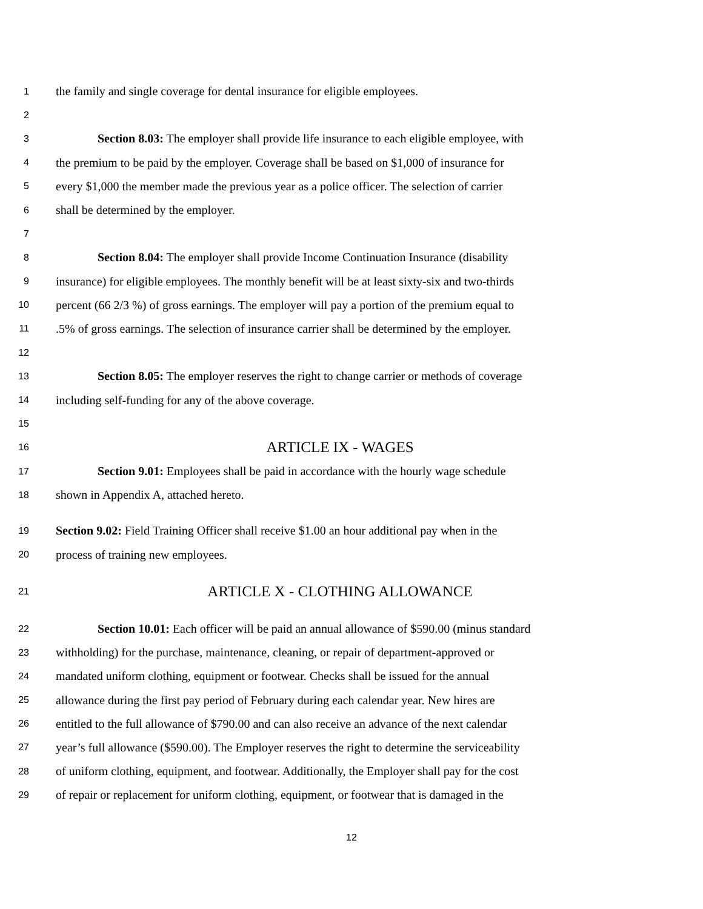1 the family and single coverage for dental insurance for eligible employees.
2
3 Section 8.03: The employer shall provide life insurance to each eligible employee, with
4 the premium to be paid by the employer. Coverage shall be based on $1,000 of insurance for
5 every $1,000 the member made the previous year as a police officer. The selection of carrier
6 shall be determined by the employer.
7
8 Section 8.04: The employer shall provide Income Continuation Insurance (disability
9 insurance) for eligible employees. The monthly benefit will be at least sixty-six and two-thirds
10 percent (66 2/3 %) of gross earnings. The employer will pay a portion of the premium equal to
11.5% of gross earnings. The selection of insurance carrier shall be determined by the employer.
12
13 Section 8.05: The employer reserves the right to change carrier or methods of coverage
14 including self-funding for any of the above coverage.
15
16 ARTICLE IX - WAGES
17 Section 9.01: Employees shall be paid in accordance with the hourly wage schedule
18 shown in Appendix A, attached hereto.
19 Section 9.02: Field Training Officer shall receive $1.00 an hour additional pay when in the
20 process of training new employees.
21 ARTICLE X - CLOTHING ALLOWANCE
22 Section 10.01: Each officer will be paid an annual allowance of $590.00 (minus standard
23 withholding) for the purchase, maintenance, cleaning, or repair of department-approved or
24 mandated uniform clothing, equipment or footwear. Checks shall be issued for the annual
25 allowance during the first pay period of February during each calendar year. New hires are
26 entitled to the full allowance of $790.00 and can also receive an advance of the next calendar
27 year’s full allowance ($590.00). The Employer reserves the right to determine the serviceability
28 of uniform clothing, equipment, and footwear. Additionally, the Employer shall pay for the cost
29 of repair or replacement for uniform clothing, equipment, or footwear that is damaged in the
12